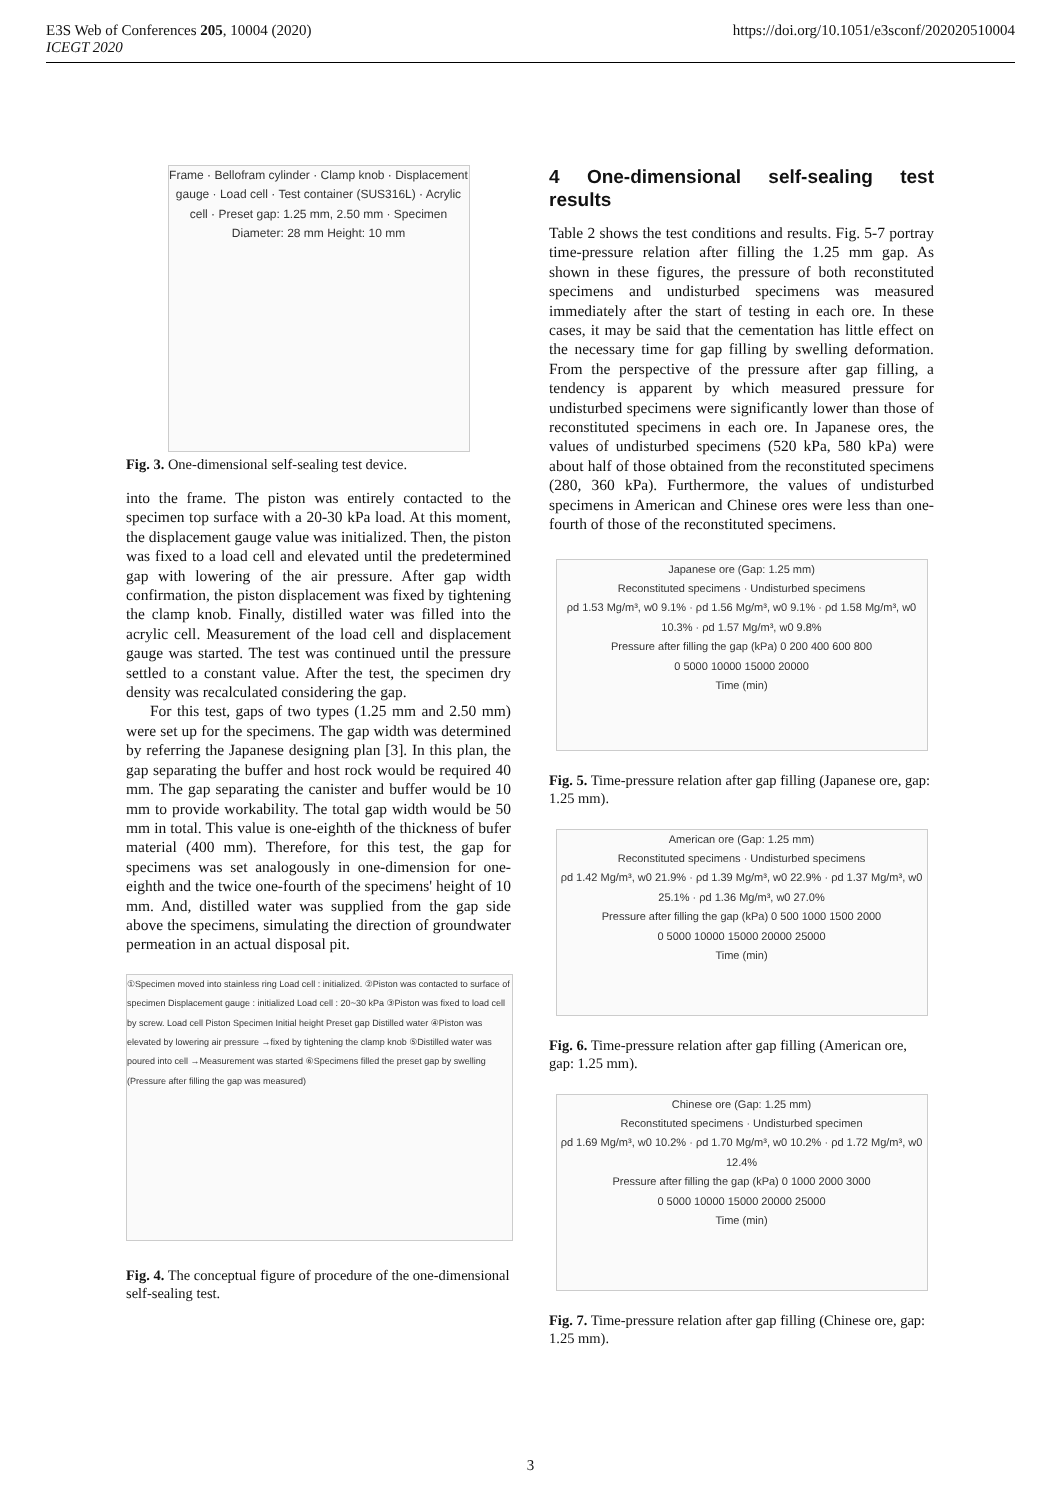E3S Web of Conferences 205, 10004 (2020)
ICEGT 2020
https://doi.org/10.1051/e3sconf/202020510004
Frame · Bellofram cylinder · Clamp knob · Displacement gauge · Load cell · Test container (SUS316L) · Acrylic cell · Preset gap: 1.25 mm, 2.50 mm · Specimen Diameter: 28 mm Height: 10 mm
Fig. 3. One-dimensional self-sealing test device.
into the frame. The piston was entirely contacted to the specimen top surface with a 20-30 kPa load. At this moment, the displacement gauge value was initialized. Then, the piston was fixed to a load cell and elevated until the predetermined gap with lowering of the air pressure. After gap width confirmation, the piston displacement was fixed by tightening the clamp knob. Finally, distilled water was filled into the acrylic cell. Measurement of the load cell and displacement gauge was started. The test was continued until the pressure settled to a constant value. After the test, the specimen dry density was recalculated considering the gap.
For this test, gaps of two types (1.25 mm and 2.50 mm) were set up for the specimens. The gap width was determined by referring the Japanese designing plan [3]. In this plan, the gap separating the buffer and host rock would be required 40 mm. The gap separating the canister and buffer would be 10 mm to provide workability. The total gap width would be 50 mm in total. This value is one-eighth of the thickness of bufer material (400 mm). Therefore, for this test, the gap for specimens was set analogously in one-dimension for one-eighth and the twice one-fourth of the specimens' height of 10 mm. And, distilled water was supplied from the gap side above the specimens, simulating the direction of groundwater permeation in an actual disposal pit.
①Specimen moved into stainless ring Load cell : initialized. ②Piston was contacted to surface of specimen Displacement gauge : initialized Load cell : 20~30 kPa ③Piston was fixed to load cell by screw. Load cell Piston Specimen Initial height Preset gap Distilled water ④Piston was elevated by lowering air pressure →fixed by tightening the clamp knob ⑤Distilled water was poured into cell →Measurement was started ⑥Specimens filled the preset gap by swelling (Pressure after filling the gap was measured)
Fig. 4. The conceptual figure of procedure of the one-dimensional self-sealing test.
4 One-dimensional self-sealing test results
Table 2 shows the test conditions and results. Fig. 5-7 portray time-pressure relation after filling the 1.25 mm gap. As shown in these figures, the pressure of both reconstituted specimens and undisturbed specimens was measured immediately after the start of testing in each ore. In these cases, it may be said that the cementation has little effect on the necessary time for gap filling by swelling deformation. From the perspective of the pressure after gap filling, a tendency is apparent by which measured pressure for undisturbed specimens were significantly lower than those of reconstituted specimens in each ore. In Japanese ores, the values of undisturbed specimens (520 kPa, 580 kPa) were about half of those obtained from the reconstituted specimens (280, 360 kPa). Furthermore, the values of undisturbed specimens in American and Chinese ores were less than one-fourth of those of the reconstituted specimens.
Japanese ore (Gap: 1.25 mm)
Reconstituted specimens · Undisturbed specimens
ρd 1.53 Mg/m³, w0 9.1% · ρd 1.56 Mg/m³, w0 9.1% · ρd 1.58 Mg/m³, w0 10.3% · ρd 1.57 Mg/m³, w0 9.8%
Pressure after filling the gap (kPa) 0 200 400 600 800
0 5000 10000 15000 20000
Time (min)
Fig. 5. Time-pressure relation after gap filling (Japanese ore, gap: 1.25 mm).
American ore (Gap: 1.25 mm)
Reconstituted specimens · Undisturbed specimens
ρd 1.42 Mg/m³, w0 21.9% · ρd 1.39 Mg/m³, w0 22.9% · ρd 1.37 Mg/m³, w0 25.1% · ρd 1.36 Mg/m³, w0 27.0%
Pressure after filling the gap (kPa) 0 500 1000 1500 2000
0 5000 10000 15000 20000 25000
Time (min)
Fig. 6. Time-pressure relation after gap filling (American ore, gap: 1.25 mm).
Chinese ore (Gap: 1.25 mm)
Reconstituted specimens · Undisturbed specimen
ρd 1.69 Mg/m³, w0 10.2% · ρd 1.70 Mg/m³, w0 10.2% · ρd 1.72 Mg/m³, w0 12.4%
Pressure after filling the gap (kPa) 0 1000 2000 3000
0 5000 10000 15000 20000 25000
Time (min)
Fig. 7. Time-pressure relation after gap filling (Chinese ore, gap: 1.25 mm).
3